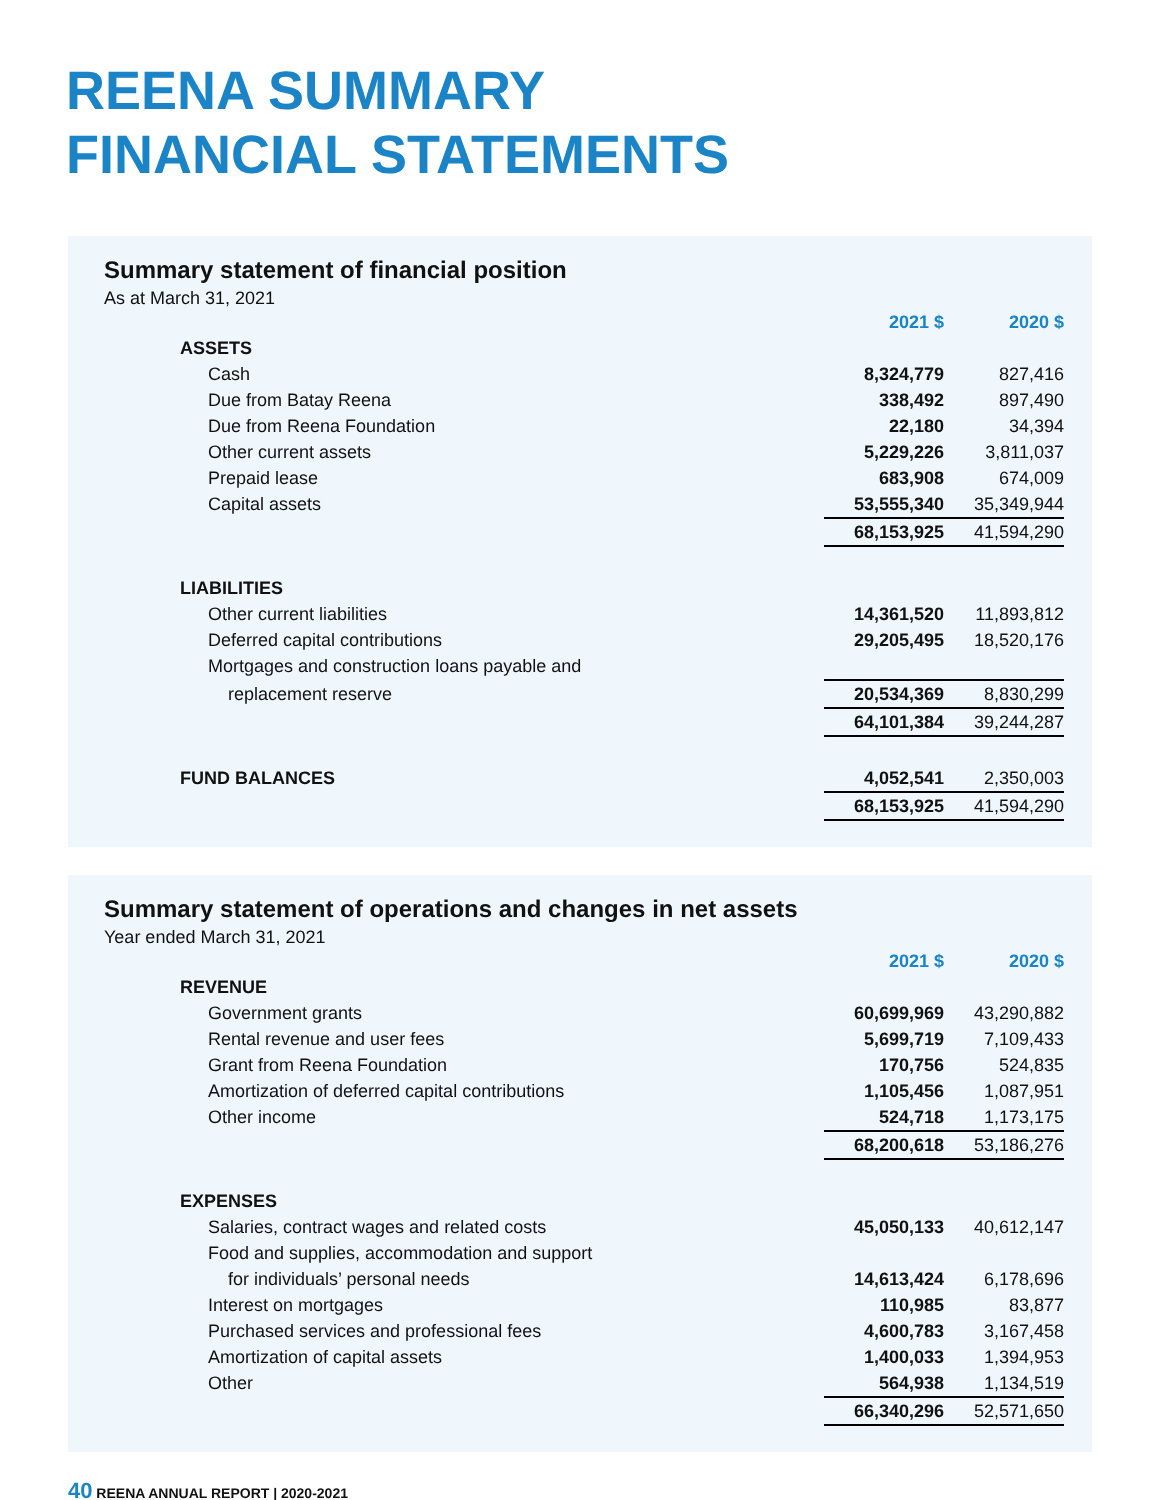REENA SUMMARY
FINANCIAL STATEMENTS
Summary statement of financial position
As at March 31, 2021
| | 2021 $ | 2020 $ |
| ASSETS | | |
| Cash | 8,324,779 | 827,416 |
| Due from Batay Reena | 338,492 | 897,490 |
| Due from Reena Foundation | 22,180 | 34,394 |
| Other current assets | 5,229,226 | 3,811,037 |
| Prepaid lease | 683,908 | 674,009 |
| Capital assets | 53,555,340 | 35,349,944 |
| | 68,153,925 | 41,594,290 |
| LIABILITIES | | |
| Other current liabilities | 14,361,520 | 11,893,812 |
| Deferred capital contributions | 29,205,495 | 18,520,176 |
| Mortgages and construction loans payable and | | |
| replacement reserve | 20,534,369 | 8,830,299 |
| | 64,101,384 | 39,244,287 |
| FUND BALANCES | 4,052,541 | 2,350,003 |
| | 68,153,925 | 41,594,290 |
Summary statement of operations and changes in net assets
Year ended March 31, 2021
| | 2021 $ | 2020 $ |
| REVENUE | | |
| Government grants | 60,699,969 | 43,290,882 |
| Rental revenue and user fees | 5,699,719 | 7,109,433 |
| Grant from Reena Foundation | 170,756 | 524,835 |
| Amortization of deferred capital contributions | 1,105,456 | 1,087,951 |
| Other income | 524,718 | 1,173,175 |
| | 68,200,618 | 53,186,276 |
| EXPENSES | | |
| Salaries, contract wages and related costs | 45,050,133 | 40,612,147 |
| Food and supplies, accommodation and support | | |
| for individuals’ personal needs | 14,613,424 | 6,178,696 |
| Interest on mortgages | 110,985 | 83,877 |
| Purchased services and professional fees | 4,600,783 | 3,167,458 |
| Amortization of capital assets | 1,400,033 | 1,394,953 |
| Other | 564,938 | 1,134,519 |
| | 66,340,296 | 52,571,650 |
40 REENA ANNUAL REPORT | 2020-2021